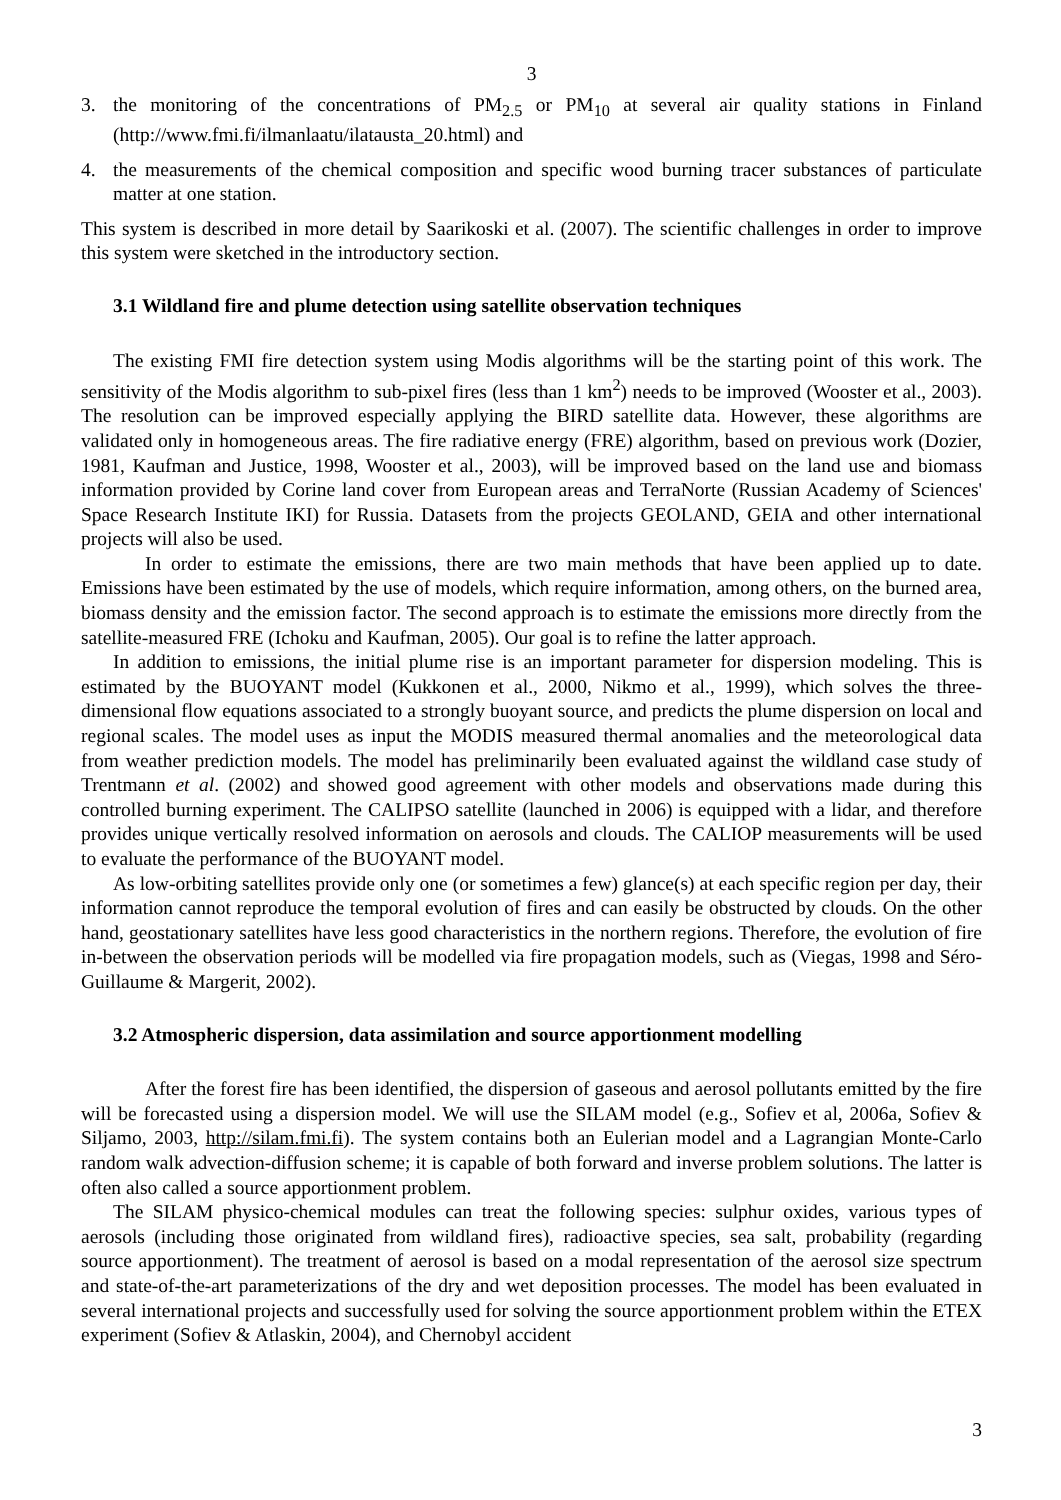3
3. the monitoring of the concentrations of PM<sub>2.5</sub> or PM<sub>10</sub> at several air quality stations in Finland (http://www.fmi.fi/ilmanlaatu/ilatausta_20.html) and
4. the measurements of the chemical composition and specific wood burning tracer substances of particulate matter at one station.
This system is described in more detail by Saarikoski et al. (2007). The scientific challenges in order to improve this system were sketched in the introductory section.
3.1 Wildland fire and plume detection using satellite observation techniques
The existing FMI fire detection system using Modis algorithms will be the starting point of this work. The sensitivity of the Modis algorithm to sub-pixel fires (less than 1 km<sup>2</sup>) needs to be improved (Wooster et al., 2003). The resolution can be improved especially applying the BIRD satellite data. However, these algorithms are validated only in homogeneous areas. The fire radiative energy (FRE) algorithm, based on previous work (Dozier, 1981, Kaufman and Justice, 1998, Wooster et al., 2003), will be improved based on the land use and biomass information provided by Corine land cover from European areas and TerraNorte (Russian Academy of Sciences' Space Research Institute IKI) for Russia. Datasets from the projects GEOLAND, GEIA and other international projects will also be used.
In order to estimate the emissions, there are two main methods that have been applied up to date. Emissions have been estimated by the use of models, which require information, among others, on the burned area, biomass density and the emission factor. The second approach is to estimate the emissions more directly from the satellite-measured FRE (Ichoku and Kaufman, 2005). Our goal is to refine the latter approach.
In addition to emissions, the initial plume rise is an important parameter for dispersion modeling. This is estimated by the BUOYANT model (Kukkonen et al., 2000, Nikmo et al., 1999), which solves the three-dimensional flow equations associated to a strongly buoyant source, and predicts the plume dispersion on local and regional scales. The model uses as input the MODIS measured thermal anomalies and the meteorological data from weather prediction models. The model has preliminarily been evaluated against the wildland case study of Trentmann et al. (2002) and showed good agreement with other models and observations made during this controlled burning experiment. The CALIPSO satellite (launched in 2006) is equipped with a lidar, and therefore provides unique vertically resolved information on aerosols and clouds. The CALIOP measurements will be used to evaluate the performance of the BUOYANT model.
As low-orbiting satellites provide only one (or sometimes a few) glance(s) at each specific region per day, their information cannot reproduce the temporal evolution of fires and can easily be obstructed by clouds. On the other hand, geostationary satellites have less good characteristics in the northern regions. Therefore, the evolution of fire in-between the observation periods will be modelled via fire propagation models, such as (Viegas, 1998 and Séro-Guillaume & Margerit, 2002).
3.2 Atmospheric dispersion, data assimilation and source apportionment modelling
After the forest fire has been identified, the dispersion of gaseous and aerosol pollutants emitted by the fire will be forecasted using a dispersion model. We will use the SILAM model (e.g., Sofiev et al, 2006a, Sofiev & Siljamo, 2003, http://silam.fmi.fi). The system contains both an Eulerian model and a Lagrangian Monte-Carlo random walk advection-diffusion scheme; it is capable of both forward and inverse problem solutions. The latter is often also called a source apportionment problem.
The SILAM physico-chemical modules can treat the following species: sulphur oxides, various types of aerosols (including those originated from wildland fires), radioactive species, sea salt, probability (regarding source apportionment). The treatment of aerosol is based on a modal representation of the aerosol size spectrum and state-of-the-art parameterizations of the dry and wet deposition processes. The model has been evaluated in several international projects and successfully used for solving the source apportionment problem within the ETEX experiment (Sofiev & Atlaskin, 2004), and Chernobyl accident
3